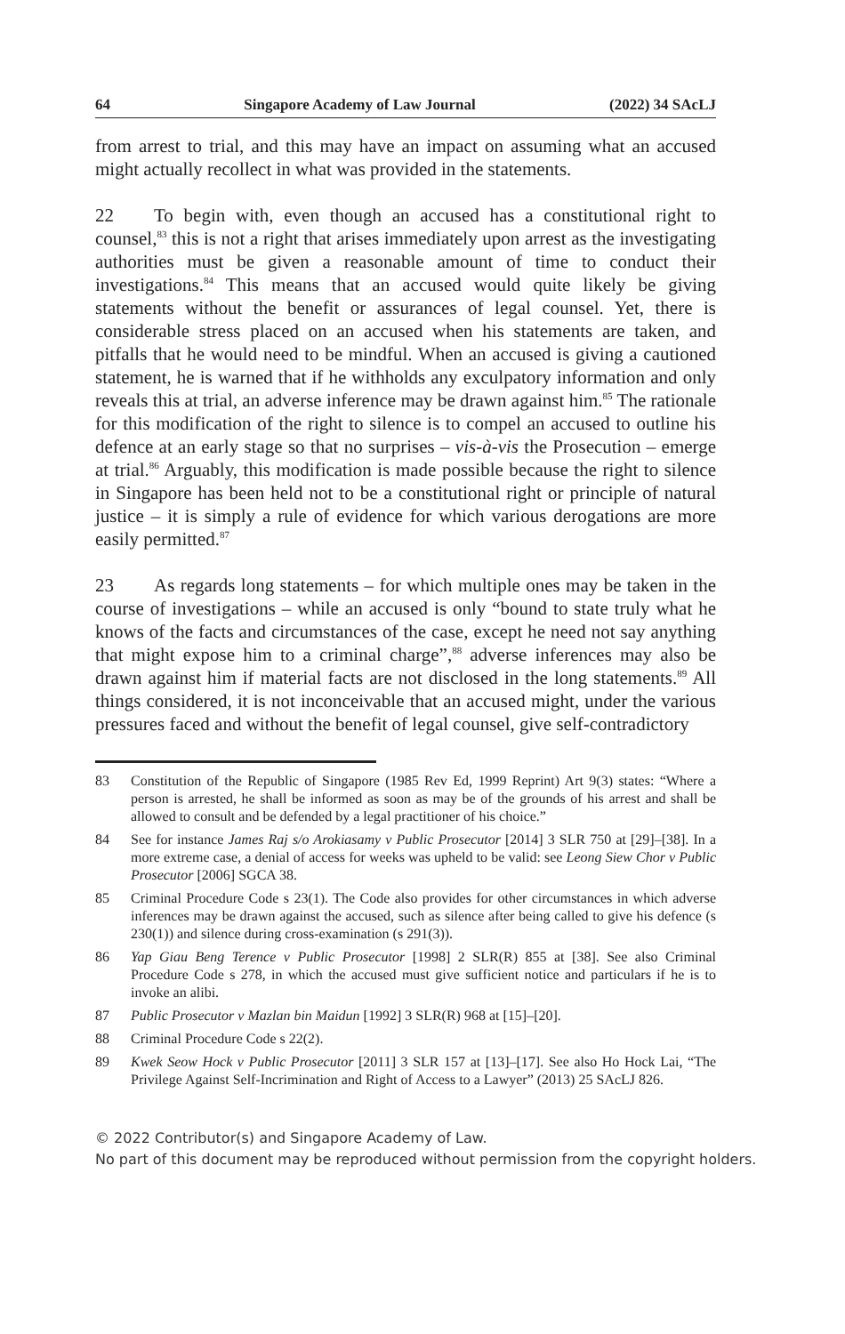64 Singapore Academy of Law Journal (2022) 34 SAcLJ
from arrest to trial, and this may have an impact on assuming what an accused might actually recollect in what was provided in the statements.
22 To begin with, even though an accused has a constitutional right to counsel,<sup>83</sup> this is not a right that arises immediately upon arrest as the investigating authorities must be given a reasonable amount of time to conduct their investigations.<sup>84</sup> This means that an accused would quite likely be giving statements without the benefit or assurances of legal counsel. Yet, there is considerable stress placed on an accused when his statements are taken, and pitfalls that he would need to be mindful. When an accused is giving a cautioned statement, he is warned that if he withholds any exculpatory information and only reveals this at trial, an adverse inference may be drawn against him.<sup>85</sup> The rationale for this modification of the right to silence is to compel an accused to outline his defence at an early stage so that no surprises – vis-à-vis the Prosecution – emerge at trial.<sup>86</sup> Arguably, this modification is made possible because the right to silence in Singapore has been held not to be a constitutional right or principle of natural justice – it is simply a rule of evidence for which various derogations are more easily permitted.<sup>87</sup>
23 As regards long statements – for which multiple ones may be taken in the course of investigations – while an accused is only “bound to state truly what he knows of the facts and circumstances of the case, except he need not say anything that might expose him to a criminal charge”,<sup>88</sup> adverse inferences may also be drawn against him if material facts are not disclosed in the long statements.<sup>89</sup> All things considered, it is not inconceivable that an accused might, under the various pressures faced and without the benefit of legal counsel, give self-contradictory
83 Constitution of the Republic of Singapore (1985 Rev Ed, 1999 Reprint) Art 9(3) states: “Where a person is arrested, he shall be informed as soon as may be of the grounds of his arrest and shall be allowed to consult and be defended by a legal practitioner of his choice.”
84 See for instance James Raj s/o Arokiasamy v Public Prosecutor [2014] 3 SLR 750 at [29]–[38]. In a more extreme case, a denial of access for weeks was upheld to be valid: see Leong Siew Chor v Public Prosecutor [2006] SGCA 38.
85 Criminal Procedure Code s 23(1). The Code also provides for other circumstances in which adverse inferences may be drawn against the accused, such as silence after being called to give his defence (s 230(1)) and silence during cross-examination (s 291(3)).
86 Yap Giau Beng Terence v Public Prosecutor [1998] 2 SLR(R) 855 at [38]. See also Criminal Procedure Code s 278, in which the accused must give sufficient notice and particulars if he is to invoke an alibi.
87 Public Prosecutor v Mazlan bin Maidun [1992] 3 SLR(R) 968 at [15]–[20].
88 Criminal Procedure Code s 22(2).
89 Kwek Seow Hock v Public Prosecutor [2011] 3 SLR 157 at [13]–[17]. See also Ho Hock Lai, “The Privilege Against Self-Incrimination and Right of Access to a Lawyer” (2013) 25 SAcLJ 826.
© 2022 Contributor(s) and Singapore Academy of Law.
No part of this document may be reproduced without permission from the copyright holders.